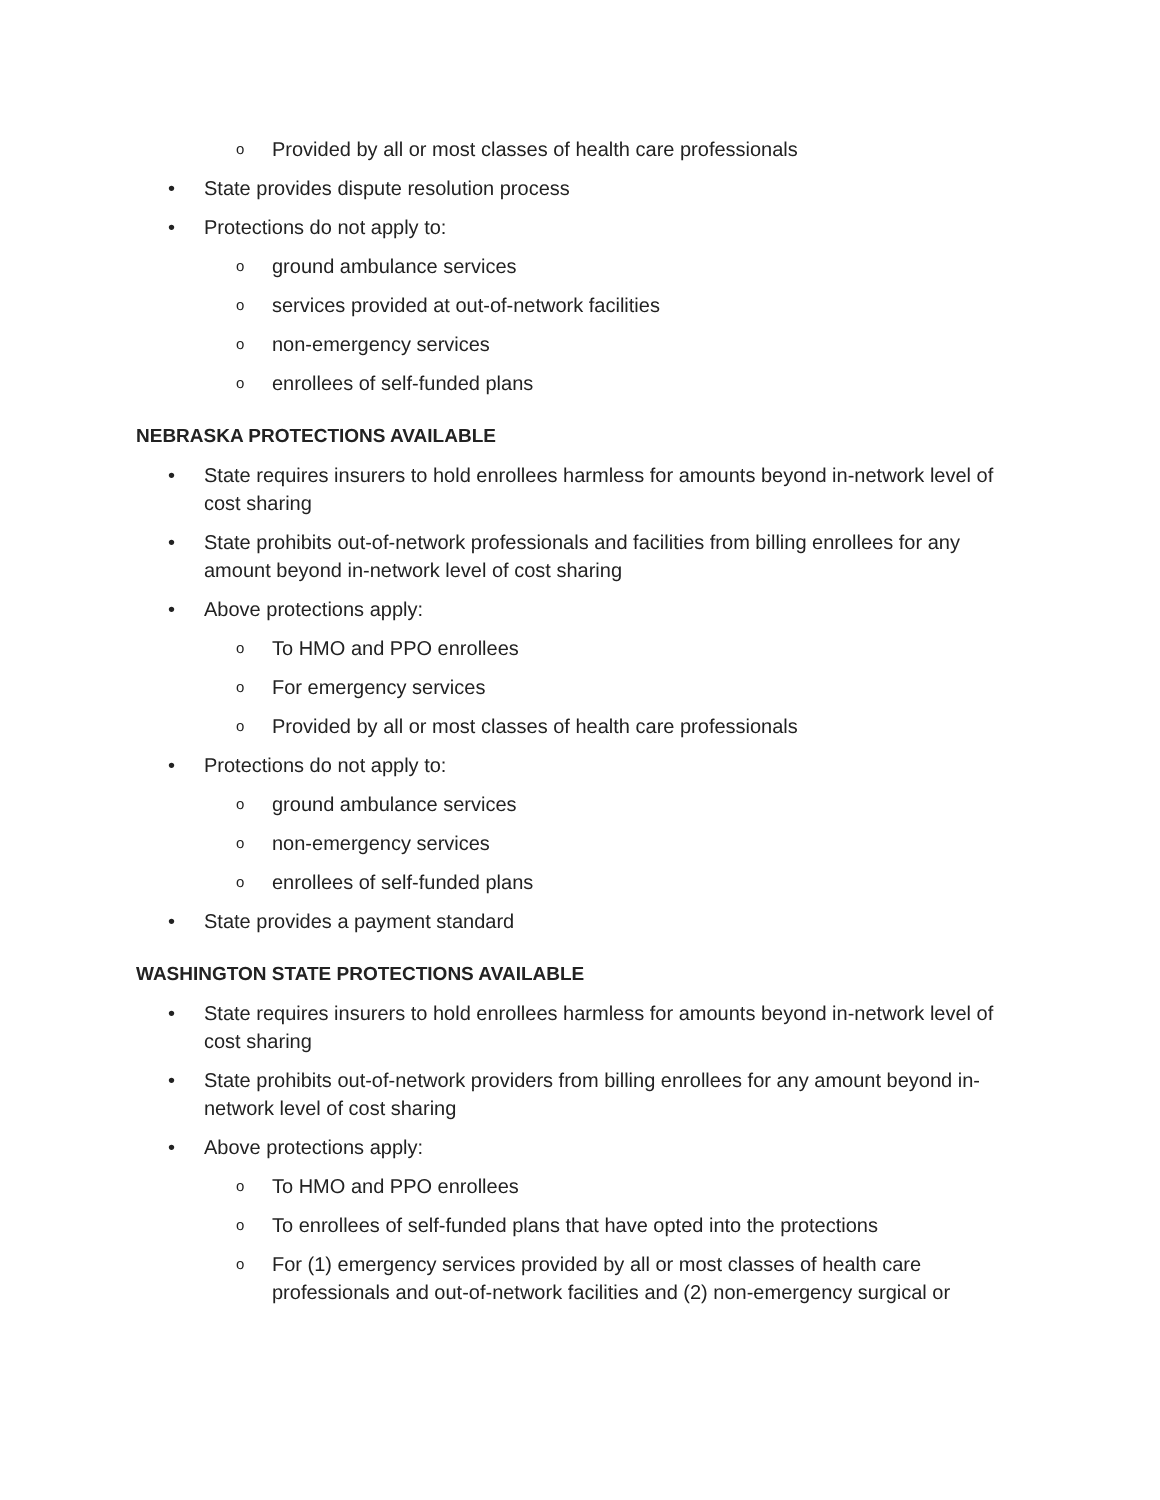o Provided by all or most classes of health care professionals
• State provides dispute resolution process
• Protections do not apply to:
oground ambulance services
oservices provided at out-of-network facilities
onon-emergency services
oenrollees of self-funded plans
NEBRASKA PROTECTIONS AVAILABLE
• State requires insurers to hold enrollees harmless for amounts beyond in-network level of cost sharing
• State prohibits out-of-network professionals and facilities from billing enrollees for any amount beyond in-network level of cost sharing
• Above protections apply:
o To HMO and PPO enrollees
o For emergency services
o Provided by all or most classes of health care professionals
• Protections do not apply to:
oground ambulance services
onon-emergency services
oenrollees of self-funded plans
• State provides a payment standard
WASHINGTON STATE PROTECTIONS AVAILABLE
• State requires insurers to hold enrollees harmless for amounts beyond in-network level of cost sharing
• State prohibits out-of-network providers from billing enrollees for any amount beyond in-network level of cost sharing
• Above protections apply:
o To HMO and PPO enrollees
o To enrollees of self-funded plans that have opted into the protections
o For (1) emergency services provided by all or most classes of health care professionals and out-of-network facilities and (2) non-emergency surgical or